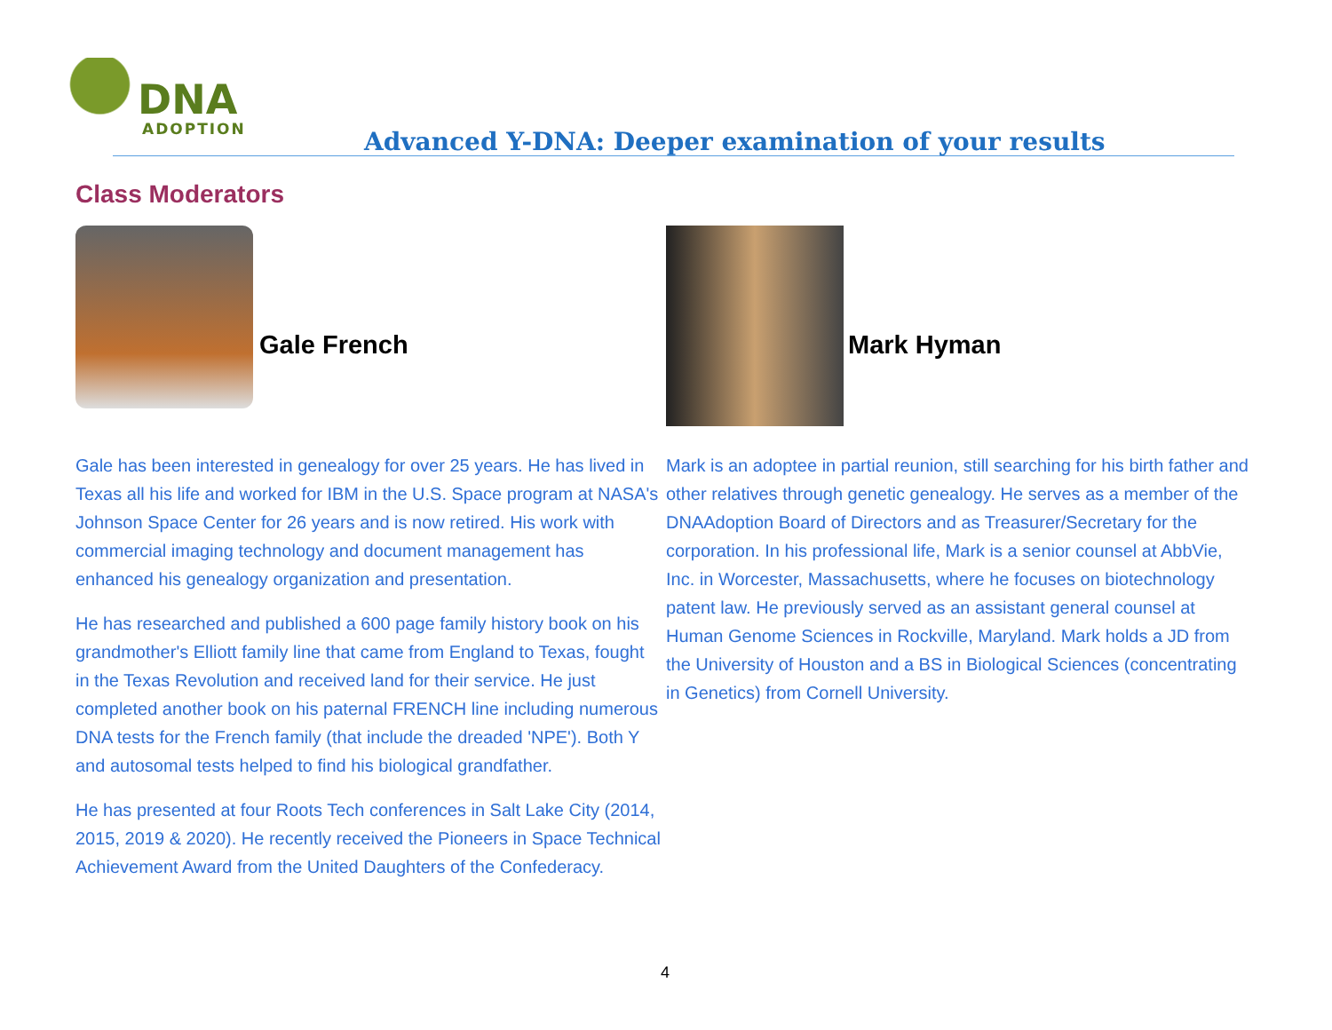DNA
ADOPTION
Advanced Y-DNA: Deeper examination of your results
Class Moderators
Gale French Mark Hyman
Gale has been interested in genealogy for over 25 years. He has lived in Texas all his life and worked for IBM in the U.S. Space program at NASA's Johnson Space Center for 26 years and is now retired. His work with commercial imaging technology and document management has enhanced his genealogy organization and presentation.
He has researched and published a 600 page family history book on his grandmother's Elliott family line that came from England to Texas, fought in the Texas Revolution and received land for their service. He just completed another book on his paternal FRENCH line including numerous DNA tests for the French family (that include the dreaded 'NPE'). Both Y and autosomal tests helped to find his biological grandfather.
He has presented at four Roots Tech conferences in Salt Lake City (2014, 2015, 2019 & 2020). He recently received the Pioneers in Space Technical Achievement Award from the United Daughters of the Confederacy.
Mark is an adoptee in partial reunion, still searching for his birth father and other relatives through genetic genealogy. He serves as a member of the DNAAdoption Board of Directors and as Treasurer/Secretary for the corporation. In his professional life, Mark is a senior counsel at AbbVie, Inc. in Worcester, Massachusetts, where he focuses on biotechnology patent law. He previously served as an assistant general counsel at Human Genome Sciences in Rockville, Maryland. Mark holds a JD from the University of Houston and a BS in Biological Sciences (concentrating in Genetics) from Cornell University.
4